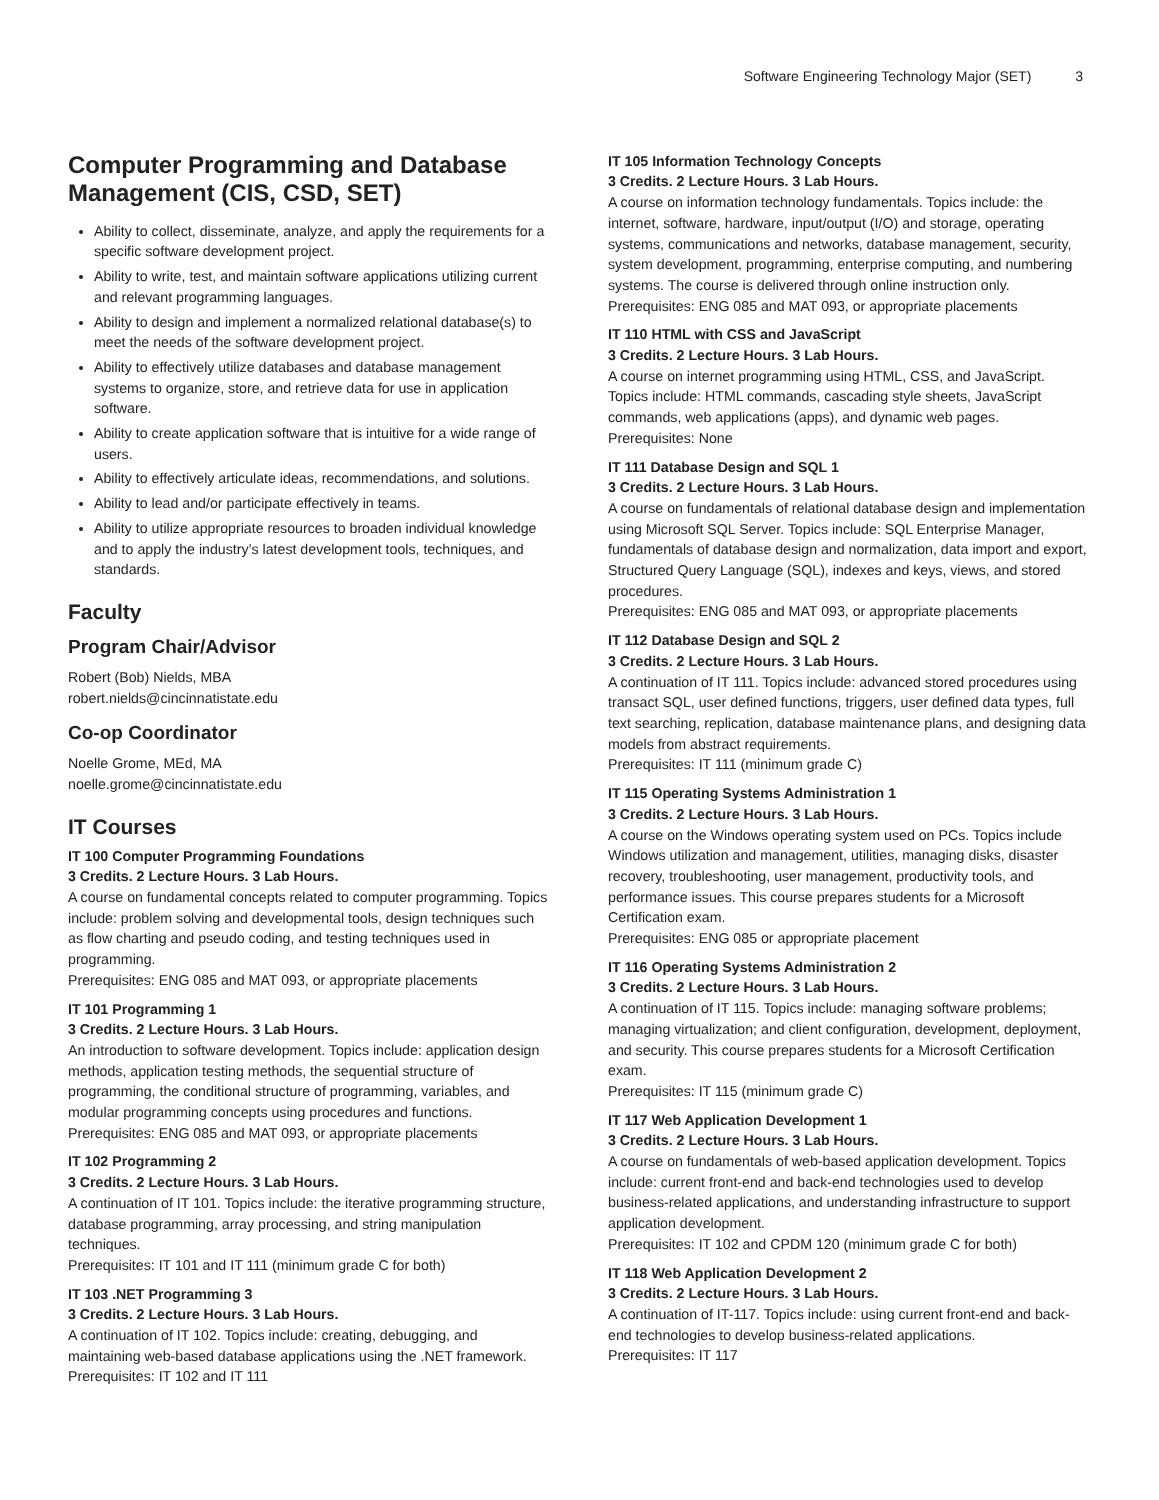Software Engineering Technology Major (SET) 3
Computer Programming and Database Management (CIS, CSD, SET)
Ability to collect, disseminate, analyze, and apply the requirements for a specific software development project.
Ability to write, test, and maintain software applications utilizing current and relevant programming languages.
Ability to design and implement a normalized relational database(s) to meet the needs of the software development project.
Ability to effectively utilize databases and database management systems to organize, store, and retrieve data for use in application software.
Ability to create application software that is intuitive for a wide range of users.
Ability to effectively articulate ideas, recommendations, and solutions.
Ability to lead and/or participate effectively in teams.
Ability to utilize appropriate resources to broaden individual knowledge and to apply the industry’s latest development tools, techniques, and standards.
Faculty
Program Chair/Advisor
Robert (Bob) Nields, MBA
robert.nields@cincinnatistate.edu
Co-op Coordinator
Noelle Grome, MEd, MA
noelle.grome@cincinnatistate.edu
IT Courses
IT 100 Computer Programming Foundations
3 Credits. 2 Lecture Hours. 3 Lab Hours.
A course on fundamental concepts related to computer programming. Topics include: problem solving and developmental tools, design techniques such as flow charting and pseudo coding, and testing techniques used in programming.
Prerequisites: ENG 085 and MAT 093, or appropriate placements
IT 101 Programming 1
3 Credits. 2 Lecture Hours. 3 Lab Hours.
An introduction to software development. Topics include: application design methods, application testing methods, the sequential structure of programming, the conditional structure of programming, variables, and modular programming concepts using procedures and functions.
Prerequisites: ENG 085 and MAT 093, or appropriate placements
IT 102 Programming 2
3 Credits. 2 Lecture Hours. 3 Lab Hours.
A continuation of IT 101. Topics include: the iterative programming structure, database programming, array processing, and string manipulation techniques.
Prerequisites: IT 101 and IT 111 (minimum grade C for both)
IT 103 .NET Programming 3
3 Credits. 2 Lecture Hours. 3 Lab Hours.
A continuation of IT 102. Topics include: creating, debugging, and maintaining web-based database applications using the .NET framework.
Prerequisites: IT 102 and IT 111
IT 105 Information Technology Concepts
3 Credits. 2 Lecture Hours. 3 Lab Hours.
A course on information technology fundamentals. Topics include: the internet, software, hardware, input/output (I/O) and storage, operating systems, communications and networks, database management, security, system development, programming, enterprise computing, and numbering systems. The course is delivered through online instruction only.
Prerequisites: ENG 085 and MAT 093, or appropriate placements
IT 110 HTML with CSS and JavaScript
3 Credits. 2 Lecture Hours. 3 Lab Hours.
A course on internet programming using HTML, CSS, and JavaScript. Topics include: HTML commands, cascading style sheets, JavaScript commands, web applications (apps), and dynamic web pages.
Prerequisites: None
IT 111 Database Design and SQL 1
3 Credits. 2 Lecture Hours. 3 Lab Hours.
A course on fundamentals of relational database design and implementation using Microsoft SQL Server. Topics include: SQL Enterprise Manager, fundamentals of database design and normalization, data import and export, Structured Query Language (SQL), indexes and keys, views, and stored procedures.
Prerequisites: ENG 085 and MAT 093, or appropriate placements
IT 112 Database Design and SQL 2
3 Credits. 2 Lecture Hours. 3 Lab Hours.
A continuation of IT 111. Topics include: advanced stored procedures using transact SQL, user defined functions, triggers, user defined data types, full text searching, replication, database maintenance plans, and designing data models from abstract requirements.
Prerequisites: IT 111 (minimum grade C)
IT 115 Operating Systems Administration 1
3 Credits. 2 Lecture Hours. 3 Lab Hours.
A course on the Windows operating system used on PCs. Topics include Windows utilization and management, utilities, managing disks, disaster recovery, troubleshooting, user management, productivity tools, and performance issues. This course prepares students for a Microsoft Certification exam.
Prerequisites: ENG 085 or appropriate placement
IT 116 Operating Systems Administration 2
3 Credits. 2 Lecture Hours. 3 Lab Hours.
A continuation of IT 115. Topics include: managing software problems; managing virtualization; and client configuration, development, deployment, and security. This course prepares students for a Microsoft Certification exam.
Prerequisites: IT 115 (minimum grade C)
IT 117 Web Application Development 1
3 Credits. 2 Lecture Hours. 3 Lab Hours.
A course on fundamentals of web-based application development. Topics include: current front-end and back-end technologies used to develop business-related applications, and understanding infrastructure to support application development.
Prerequisites: IT 102 and CPDM 120 (minimum grade C for both)
IT 118 Web Application Development 2
3 Credits. 2 Lecture Hours. 3 Lab Hours.
A continuation of IT-117. Topics include: using current front-end and back-end technologies to develop business-related applications.
Prerequisites: IT 117